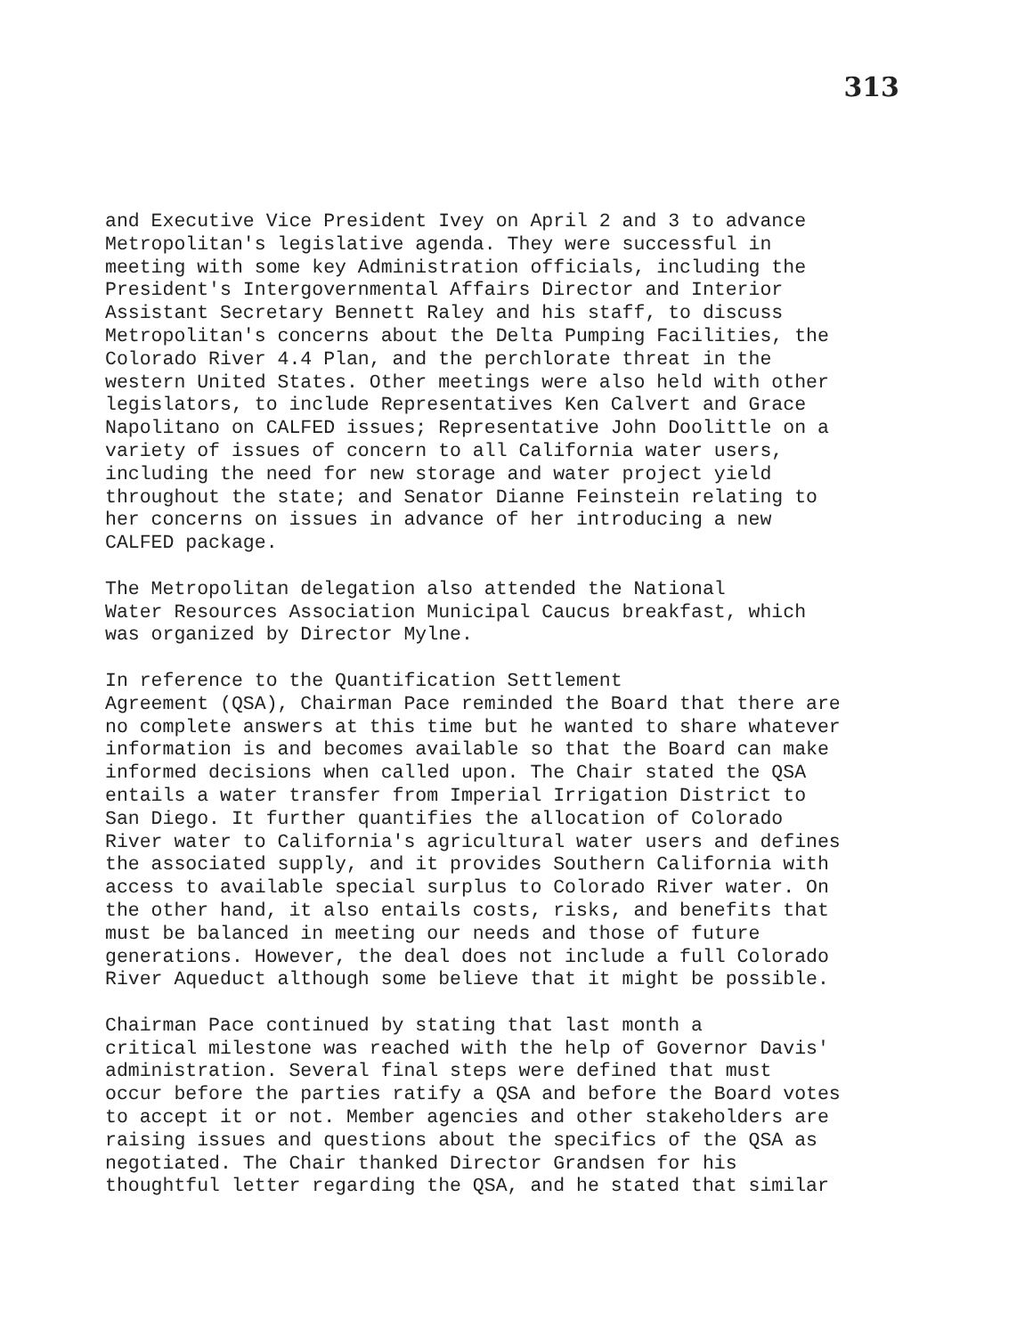313
and Executive Vice President Ivey on April 2 and 3 to advance Metropolitan's legislative agenda. They were successful in meeting with some key Administration officials, including the President's Intergovernmental Affairs Director and Interior Assistant Secretary Bennett Raley and his staff, to discuss Metropolitan's concerns about the Delta Pumping Facilities, the Colorado River 4.4 Plan, and the perchlorate threat in the western United States. Other meetings were also held with other legislators, to include Representatives Ken Calvert and Grace Napolitano on CALFED issues; Representative John Doolittle on a variety of issues of concern to all California water users, including the need for new storage and water project yield throughout the state; and Senator Dianne Feinstein relating to her concerns on issues in advance of her introducing a new CALFED package.
The Metropolitan delegation also attended the National Water Resources Association Municipal Caucus breakfast, which was organized by Director Mylne.
In reference to the Quantification Settlement Agreement (QSA), Chairman Pace reminded the Board that there are no complete answers at this time but he wanted to share whatever information is and becomes available so that the Board can make informed decisions when called upon. The Chair stated the QSA entails a water transfer from Imperial Irrigation District to San Diego. It further quantifies the allocation of Colorado River water to California's agricultural water users and defines the associated supply, and it provides Southern California with access to available special surplus to Colorado River water. On the other hand, it also entails costs, risks, and benefits that must be balanced in meeting our needs and those of future generations. However, the deal does not include a full Colorado River Aqueduct although some believe that it might be possible.
Chairman Pace continued by stating that last month a critical milestone was reached with the help of Governor Davis' administration. Several final steps were defined that must occur before the parties ratify a QSA and before the Board votes to accept it or not. Member agencies and other stakeholders are raising issues and questions about the specifics of the QSA as negotiated. The Chair thanked Director Grandsen for his thoughtful letter regarding the QSA, and he stated that similar